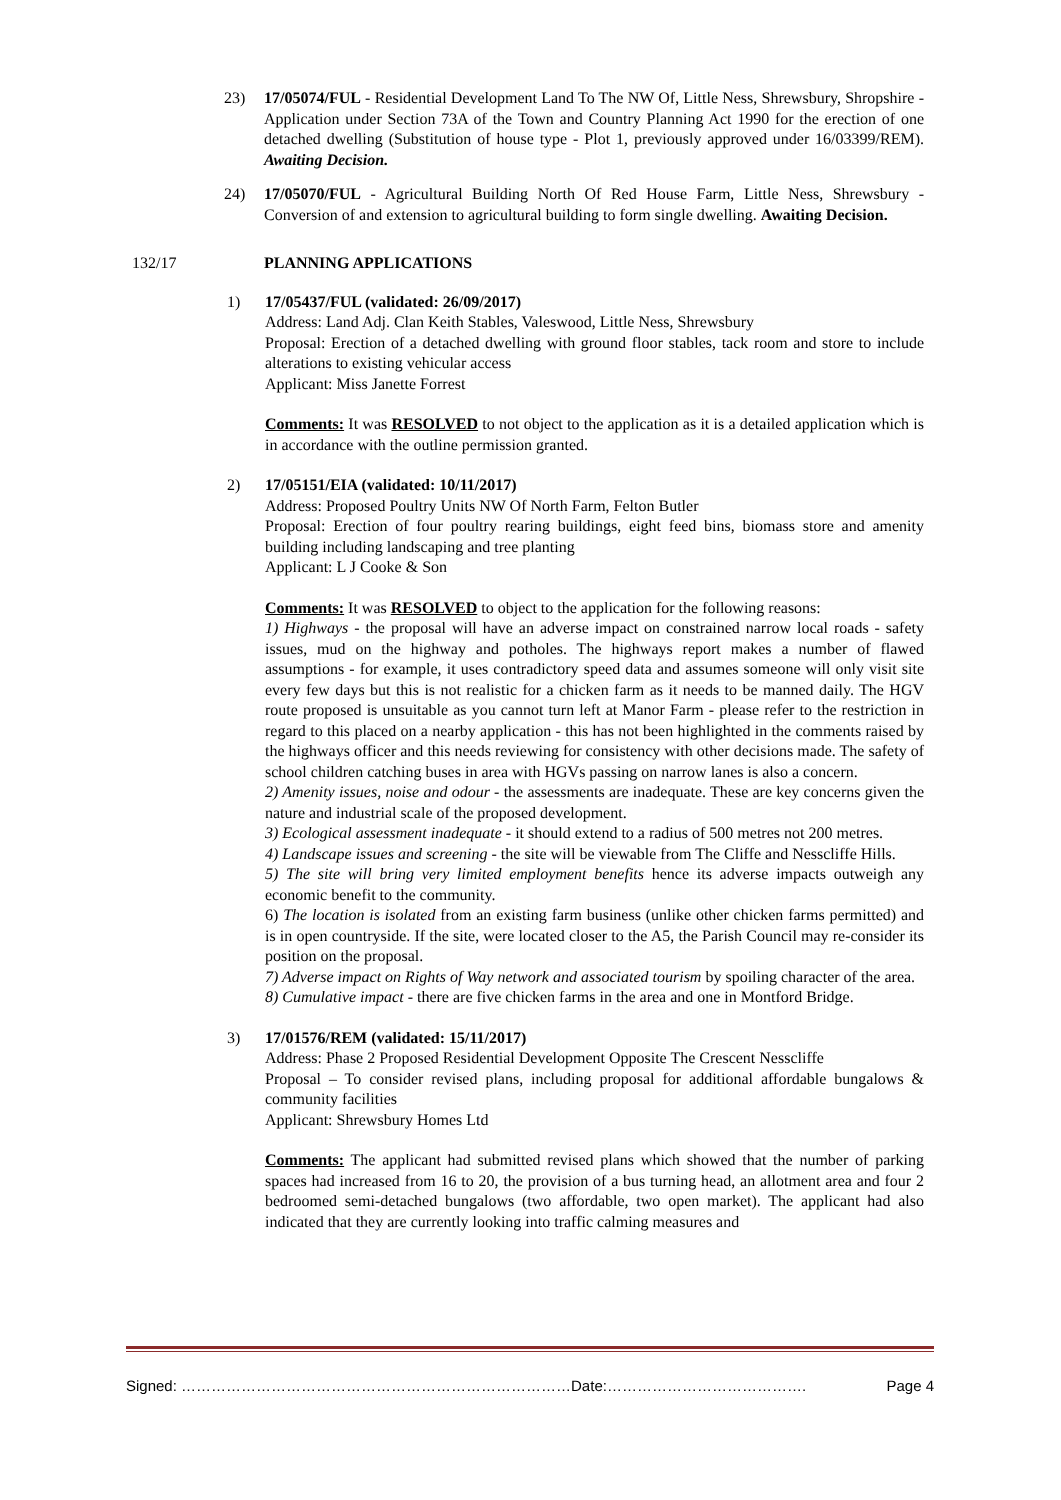23) 17/05074/FUL - Residential Development Land To The NW Of, Little Ness, Shrewsbury, Shropshire - Application under Section 73A of the Town and Country Planning Act 1990 for the erection of one detached dwelling (Substitution of house type - Plot 1, previously approved under 16/03399/REM). Awaiting Decision.
24) 17/05070/FUL - Agricultural Building North Of Red House Farm, Little Ness, Shrewsbury - Conversion of and extension to agricultural building to form single dwelling. Awaiting Decision.
132/17 PLANNING APPLICATIONS
1) 17/05437/FUL (validated: 26/09/2017)
Address: Land Adj. Clan Keith Stables, Valeswood, Little Ness, Shrewsbury
Proposal: Erection of a detached dwelling with ground floor stables, tack room and store to include alterations to existing vehicular access
Applicant: Miss Janette Forrest
Comments: It was RESOLVED to not object to the application as it is a detailed application which is in accordance with the outline permission granted.
2) 17/05151/EIA (validated: 10/11/2017)
Address: Proposed Poultry Units NW Of North Farm, Felton Butler
Proposal: Erection of four poultry rearing buildings, eight feed bins, biomass store and amenity building including landscaping and tree planting
Applicant: L J Cooke & Son
Comments: It was RESOLVED to object to the application for the following reasons:
1) Highways - the proposal will have an adverse impact on constrained narrow local roads - safety issues, mud on the highway and potholes. The highways report makes a number of flawed assumptions - for example, it uses contradictory speed data and assumes someone will only visit site every few days but this is not realistic for a chicken farm as it needs to be manned daily. The HGV route proposed is unsuitable as you cannot turn left at Manor Farm - please refer to the restriction in regard to this placed on a nearby application - this has not been highlighted in the comments raised by the highways officer and this needs reviewing for consistency with other decisions made. The safety of school children catching buses in area with HGVs passing on narrow lanes is also a concern.
2) Amenity issues, noise and odour - the assessments are inadequate. These are key concerns given the nature and industrial scale of the proposed development.
3) Ecological assessment inadequate - it should extend to a radius of 500 metres not 200 metres.
4) Landscape issues and screening - the site will be viewable from The Cliffe and Nesscliffe Hills.
5) The site will bring very limited employment benefits hence its adverse impacts outweigh any economic benefit to the community.
6) The location is isolated from an existing farm business (unlike other chicken farms permitted) and is in open countryside. If the site, were located closer to the A5, the Parish Council may re-consider its position on the proposal.
7) Adverse impact on Rights of Way network and associated tourism by spoiling character of the area.
8) Cumulative impact - there are five chicken farms in the area and one in Montford Bridge.
3) 17/01576/REM (validated: 15/11/2017)
Address: Phase 2 Proposed Residential Development Opposite The Crescent Nesscliffe
Proposal – To consider revised plans, including proposal for additional affordable bungalows & community facilities
Applicant: Shrewsbury Homes Ltd
Comments: The applicant had submitted revised plans which showed that the number of parking spaces had increased from 16 to 20, the provision of a bus turning head, an allotment area and four 2 bedroomed semi-detached bungalows (two affordable, two open market). The applicant had also indicated that they are currently looking into traffic calming measures and
Signed: ……………………………………………………………………Date:…………………………………. Page 4